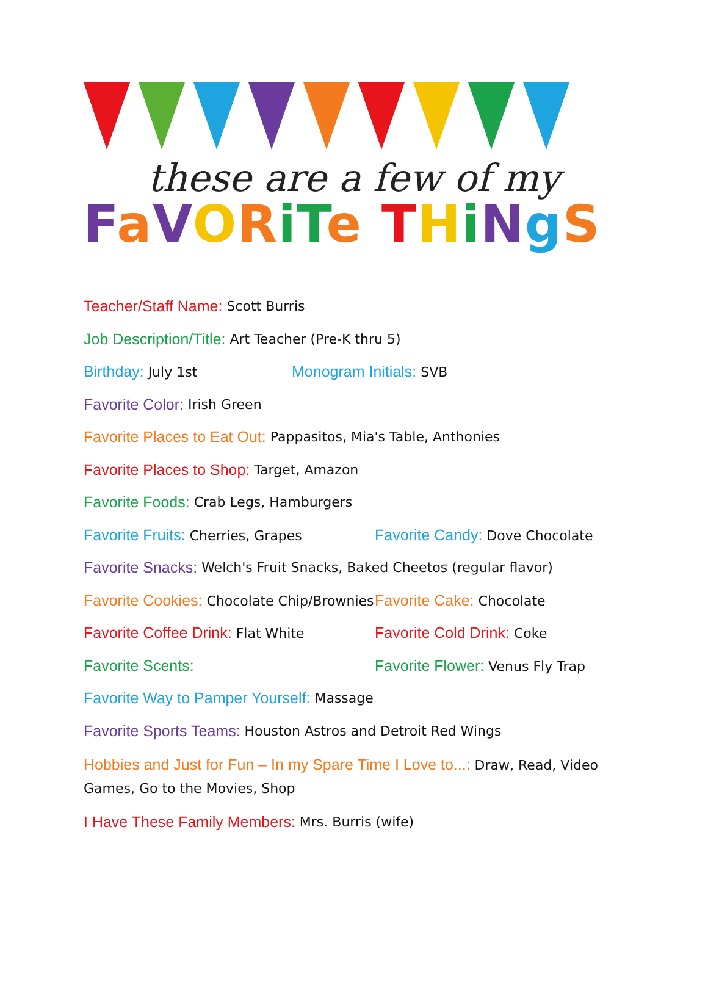these are a few of my
FaVORiTe THiNgS
Teacher/Staff Name: Scott Burris
Job Description/Title: Art Teacher (Pre-K thru 5)
Birthday: July 1st Monogram Initials: SVB
Favorite Color: Irish Green
Favorite Places to Eat Out: Pappasitos, Mia's Table, Anthonies
Favorite Places to Shop: Target, Amazon
Favorite Foods: Crab Legs, Hamburgers
Favorite Fruits: Cherries, Grapes
Favorite Candy: Dove Chocolate
Favorite Snacks: Welch's Fruit Snacks, Baked Cheetos (regular flavor)
Favorite Cookies: Chocolate Chip/Brownies
Favorite Cake: Chocolate
Favorite Coffee Drink: Flat White
Favorite Cold Drink: Coke
Favorite Scents:
Favorite Flower: Venus Fly Trap
Favorite Way to Pamper Yourself: Massage
Favorite Sports Teams: Houston Astros and Detroit Red Wings
Hobbies and Just for Fun – In my Spare Time I Love to...: Draw, Read, Video Games, Go to the Movies, Shop
I Have These Family Members: Mrs. Burris (wife)